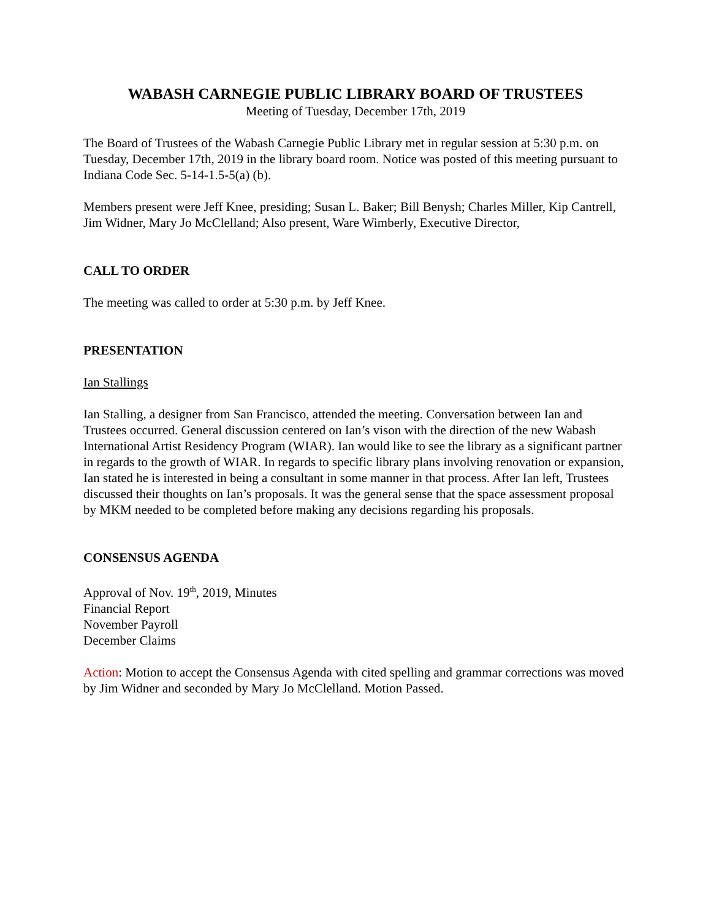WABASH CARNEGIE PUBLIC LIBRARY BOARD OF TRUSTEES
Meeting of Tuesday, December 17th, 2019
The Board of Trustees of the Wabash Carnegie Public Library met in regular session at 5:30 p.m. on Tuesday, December 17th, 2019 in the library board room. Notice was posted of this meeting pursuant to Indiana Code Sec. 5-14-1.5-5(a) (b).
Members present were Jeff Knee, presiding; Susan L. Baker; Bill Benysh; Charles Miller, Kip Cantrell, Jim Widner, Mary Jo McClelland; Also present, Ware Wimberly, Executive Director,
CALL TO ORDER
The meeting was called to order at 5:30 p.m. by Jeff Knee.
PRESENTATION
Ian Stallings
Ian Stalling, a designer from San Francisco, attended the meeting. Conversation between Ian and Trustees occurred. General discussion centered on Ian’s vison with the direction of the new Wabash International Artist Residency Program (WIAR). Ian would like to see the library as a significant partner in regards to the growth of WIAR. In regards to specific library plans involving renovation or expansion, Ian stated he is interested in being a consultant in some manner in that process. After Ian left, Trustees discussed their thoughts on Ian’s proposals. It was the general sense that the space assessment proposal by MKM needed to be completed before making any decisions regarding his proposals.
CONSENSUS AGENDA
Approval of Nov. 19<sup>th</sup>, 2019, Minutes
Financial Report
November Payroll
December Claims
Action: Motion to accept the Consensus Agenda with cited spelling and grammar corrections was moved by Jim Widner and seconded by Mary Jo McClelland. Motion Passed.